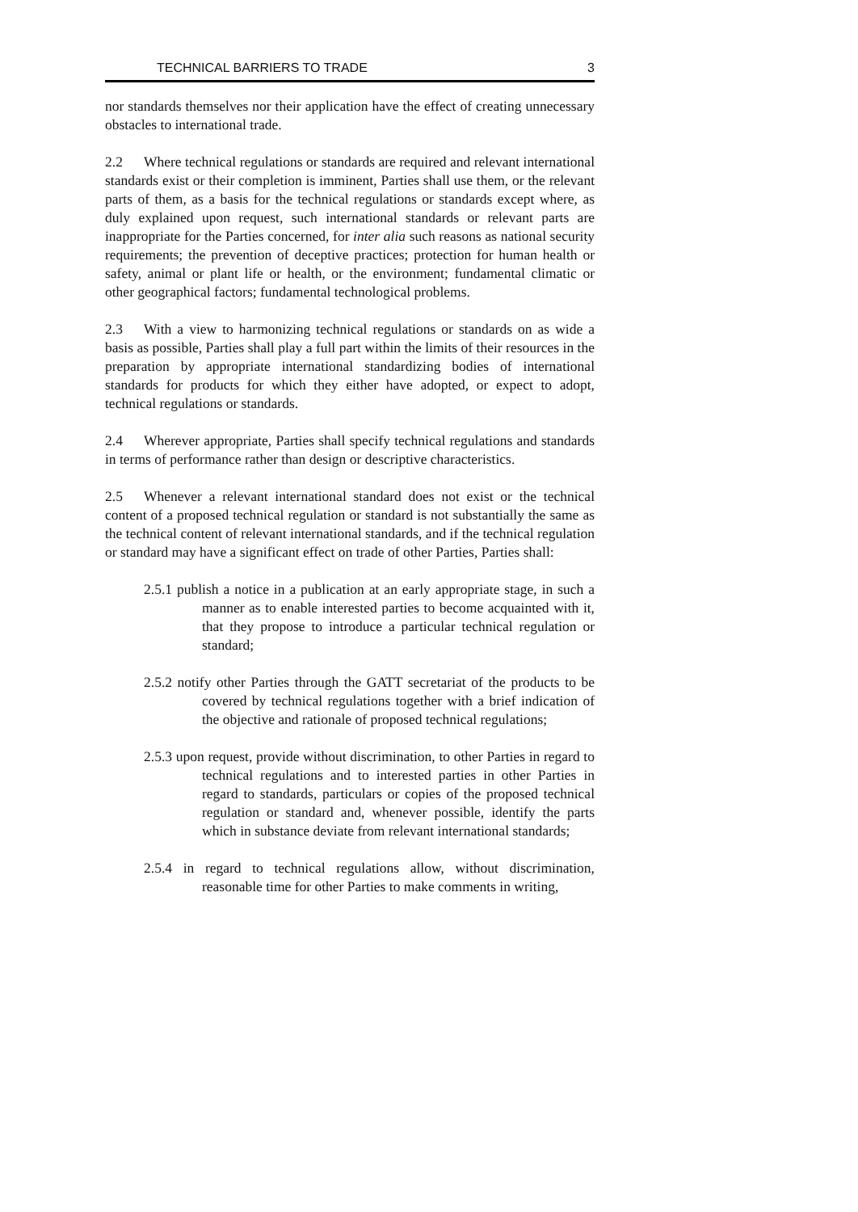TECHNICAL BARRIERS TO TRADE 3
nor standards themselves nor their application have the effect of creating unnecessary obstacles to international trade.
2.2 Where technical regulations or standards are required and relevant international standards exist or their completion is imminent, Parties shall use them, or the relevant parts of them, as a basis for the technical regulations or standards except where, as duly explained upon request, such international standards or relevant parts are inappropriate for the Parties concerned, for inter alia such reasons as national security requirements; the prevention of deceptive practices; protection for human health or safety, animal or plant life or health, or the environment; fundamental climatic or other geographical factors; fundamental technological problems.
2.3 With a view to harmonizing technical regulations or standards on as wide a basis as possible, Parties shall play a full part within the limits of their resources in the preparation by appropriate international standardizing bodies of international standards for products for which they either have adopted, or expect to adopt, technical regulations or standards.
2.4 Wherever appropriate, Parties shall specify technical regulations and standards in terms of performance rather than design or descriptive characteristics.
2.5 Whenever a relevant international standard does not exist or the technical content of a proposed technical regulation or standard is not substantially the same as the technical content of relevant international standards, and if the technical regulation or standard may have a significant effect on trade of other Parties, Parties shall:
2.5.1 publish a notice in a publication at an early appropriate stage, in such a manner as to enable interested parties to become acquainted with it, that they propose to introduce a particular technical regulation or standard;
2.5.2 notify other Parties through the GATT secretariat of the products to be covered by technical regulations together with a brief indication of the objective and rationale of proposed technical regulations;
2.5.3 upon request, provide without discrimination, to other Parties in regard to technical regulations and to interested parties in other Parties in regard to standards, particulars or copies of the proposed technical regulation or standard and, whenever possible, identify the parts which in substance deviate from relevant international standards;
2.5.4 in regard to technical regulations allow, without discrimination, reasonable time for other Parties to make comments in writing,